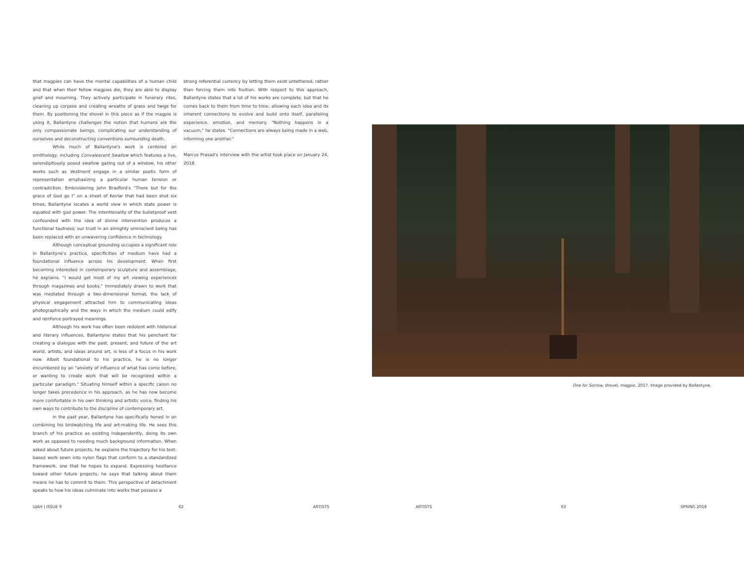that magpies can have the mental capabilities of a human child and that when their fellow magpies die, they are able to display grief and mourning. They actively participate in funerary rites, cleaning up corpses and creating wreaths of grass and twigs for them. By positioning the shovel in this piece as if the magpie is using it, Ballantyne challenges the notion that humans are the only compassionate beings, complicating our understanding of ourselves and deconstructing conventions surrounding death.
While much of Ballantyne's work is centered on ornithology, including Convalescent Swallow which features a live, serendipitously posed swallow gazing out of a window, his other works such as Vestment engage in a similar poetic form of representation emphasizing a particular human tension or contradiction. Embroidering John Bradford's "There but for the grace of God go I" on a sheet of Kevlar that had been shot six times, Ballantyne locates a world view in which state power is equated with god power. The intentionality of the bulletproof vest confounded with the idea of divine intervention produces a functional tautness; our trust in an almighty omniscient being has been replaced with an unwavering confidence in technology.
Although conceptual grounding occupies a significant role in Ballantyne's practice, specificities of medium have had a foundational influence across his development. When first becoming interested in contemporary sculpture and assemblage, he explains, "I would get most of my art viewing experiences through magazines and books." Immediately drawn to work that was mediated through a two-dimensional format, the lack of physical engagement attracted him to communicating ideas photographically and the ways in which the medium could edify and reinforce portrayed meanings.
Although his work has often been redolent with historical and literary influences, Ballantyne states that his penchant for creating a dialogue with the past, present, and future of the art world, artists, and ideas around art, is less of a focus in his work now. Albeit foundational to his practice, he is no longer encumbered by an "anxiety of influence of what has come before, or wanting to create work that will be recognized within a particular paradigm." Situating himself within a specific canon no longer takes precedence in his approach, as he has now become more comfortable in his own thinking and artistic voice, finding his own ways to contribute to the discipline of contemporary art.
In the past year, Ballantyne has specifically honed in on combining his birdwatching life and art-making life. He sees this branch of his practice as existing independently, doing its own work as opposed to needing much background information. When asked about future projects, he explains the trajectory for his text-based work sewn into nylon flags that conform to a standardized framework, one that he hopes to expand. Expressing hesitance toward other future projects, he says that talking about them means he has to commit to them. This perspective of detachment speaks to how his ideas culminate into works that possess a
strong referential currency by letting them exist untethered, rather than forcing them into fruition. With respect to this approach, Ballantyne states that a lot of his works are complete, but that he comes back to them from time to time, allowing each idea and its inherent connections to evolve and build onto itself, paralleling experience, emotion, and memory. "Nothing happens in a vacuum," he states. "Connections are always being made in a web, informing one another."
Marcus Prasad's interview with the artist took place on January 24, 2018.
One for Sorrow, shovel, magpie, 2017. Image provided by Ballantyne.
UJAH | ISSUE 9 62 ARTISTS ARTISTS 63 SPRING 2018